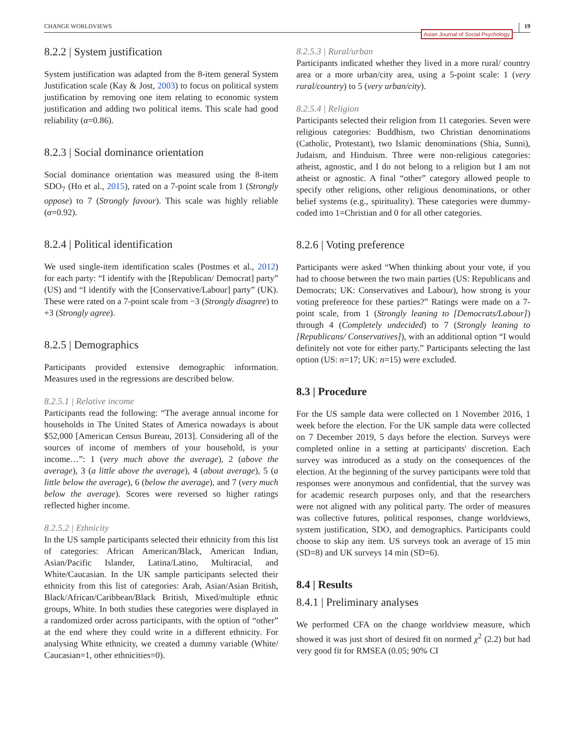CHANGE WORLDVIEWS Asian Journal of Social Psychology 19
8.2.2 | System justification
System justification was adapted from the 8-item general System Justification scale (Kay & Jost, 2003) to focus on political system justification by removing one item relating to economic system justification and adding two political items. This scale had good reliability (α=0.86).
8.2.3 | Social dominance orientation
Social dominance orientation was measured using the 8-item SDO<sub>7</sub> (Ho et al., 2015), rated on a 7-point scale from 1 (Strongly oppose) to 7 (Strongly favour). This scale was highly reliable (α=0.92).
8.2.4 | Political identification
We used single-item identification scales (Postmes et al., 2012) for each party: “I identify with the [Republican/ Democrat] party” (US) and “I identify with the [Conservative/Labour] party” (UK). These were rated on a 7-point scale from −3 (Strongly disagree) to +3 (Strongly agree).
8.2.5 | Demographics
Participants provided extensive demographic information. Measures used in the regressions are described below.
8.2.5.1 | Relative income
Participants read the following: “The average annual income for households in The United States of America nowadays is about $52,000 [American Census Bureau, 2013]. Considering all of the sources of income of members of your household, is your income…”: 1 (very much above the average), 2 (above the average), 3 (a little above the average), 4 (about average), 5 (a little below the average), 6 (below the average), and 7 (very much below the average). Scores were reversed so higher ratings reflected higher income.
8.2.5.2 | Ethnicity
In the US sample participants selected their ethnicity from this list of categories: African American/Black, American Indian, Asian/Pacific Islander, Latina/Latino, Multiracial, and White/Caucasian. In the UK sample participants selected their ethnicity from this list of categories: Arab, Asian/Asian British, Black/African/Caribbean/Black British, Mixed/multiple ethnic groups, White. In both studies these categories were displayed in a randomized order across participants, with the option of “other” at the end where they could write in a different ethnicity. For analysing White ethnicity, we created a dummy variable (White/ Caucasian=1, other ethnicities=0).
8.2.5.3 | Rural/urban
Participants indicated whether they lived in a more rural/ country area or a more urban/city area, using a 5-point scale: 1 (very rural/country) to 5 (very urban/city).
8.2.5.4 | Religion
Participants selected their religion from 11 categories. Seven were religious categories: Buddhism, two Christian denominations (Catholic, Protestant), two Islamic denominations (Shia, Sunni), Judaism, and Hinduism. Three were non-religious categories: atheist, agnostic, and I do not belong to a religion but I am not atheist or agnostic. A final “other” category allowed people to specify other religions, other religious denominations, or other belief systems (e.g., spirituality). These categories were dummy-coded into 1=Christian and 0 for all other categories.
8.2.6 | Voting preference
Participants were asked “When thinking about your vote, if you had to choose between the two main parties (US: Republicans and Democrats; UK: Conservatives and Labour), how strong is your voting preference for these parties?” Ratings were made on a 7-point scale, from 1 (Strongly leaning to [Democrats/Labour]) through 4 (Completely undecided) to 7 (Strongly leaning to [Republicans/ Conservatives]), with an additional option “I would definitely not vote for either party.” Participants selecting the last option (US: n=17; UK: n=15) were excluded.
8.3 | Procedure
For the US sample data were collected on 1 November 2016, 1 week before the election. For the UK sample data were collected on 7 December 2019, 5 days before the election. Surveys were completed online in a setting at participants' discretion. Each survey was introduced as a study on the consequences of the election. At the beginning of the survey participants were told that responses were anonymous and confidential, that the survey was for academic research purposes only, and that the researchers were not aligned with any political party. The order of measures was collective futures, political responses, change worldviews, system justification, SDO, and demographics. Participants could choose to skip any item. US surveys took an average of 15 min (SD=8) and UK surveys 14 min (SD=6).
8.4 | Results
8.4.1 | Preliminary analyses
We performed CFA on the change worldview measure, which showed it was just short of desired fit on normed χ<sup>2</sup> (2.2) but had very good fit for RMSEA (0.05; 90% CI